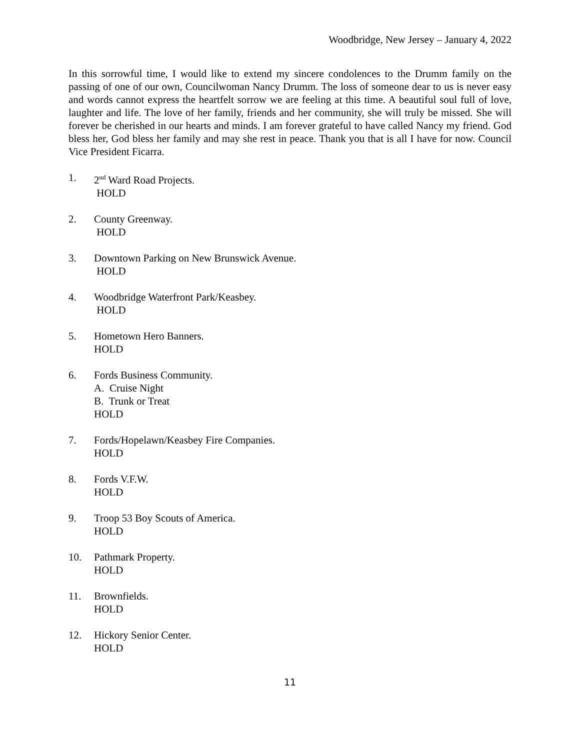Woodbridge, New Jersey – January 4, 2022
In this sorrowful time, I would like to extend my sincere condolences to the Drumm family on the passing of one of our own, Councilwoman Nancy Drumm. The loss of someone dear to us is never easy and words cannot express the heartfelt sorrow we are feeling at this time. A beautiful soul full of love, laughter and life. The love of her family, friends and her community, she will truly be missed. She will forever be cherished in our hearts and minds. I am forever grateful to have called Nancy my friend. God bless her, God bless her family and may she rest in peace. Thank you that is all I have for now. Council Vice President Ficarra.
1. 2<sup>nd</sup> Ward Road Projects.
HOLD
2. County Greenway.
HOLD
3. Downtown Parking on New Brunswick Avenue.
HOLD
4. Woodbridge Waterfront Park/Keasbey.
HOLD
5. Hometown Hero Banners.
HOLD
6. Fords Business Community.
A. Cruise Night
B. Trunk or Treat
HOLD
7. Fords/Hopelawn/Keasbey Fire Companies.
HOLD
8. Fords V.F.W.
HOLD
9. Troop 53 Boy Scouts of America.
HOLD
10. Pathmark Property.
HOLD
11. Brownfields.
HOLD
12. Hickory Senior Center.
HOLD
11